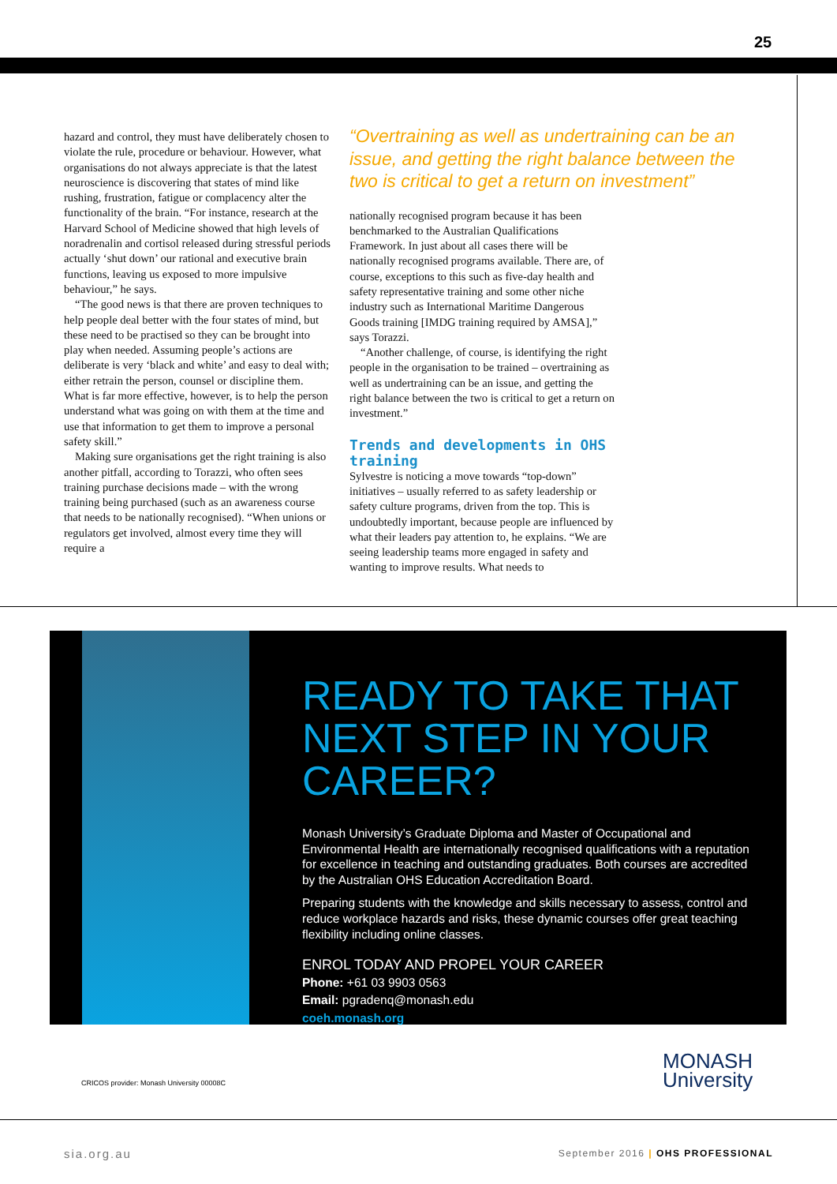25
hazard and control, they must have deliberately chosen to violate the rule, procedure or behaviour. However, what organisations do not always appreciate is that the latest neuroscience is discovering that states of mind like rushing, frustration, fatigue or complacency alter the functionality of the brain. “For instance, research at the Harvard School of Medicine showed that high levels of noradrenalin and cortisol released during stressful periods actually ‘shut down’ our rational and executive brain functions, leaving us exposed to more impulsive behaviour,” he says.
“The good news is that there are proven techniques to help people deal better with the four states of mind, but these need to be practised so they can be brought into play when needed. Assuming people’s actions are deliberate is very ‘black and white’ and easy to deal with; either retrain the person, counsel or discipline them. What is far more effective, however, is to help the person understand what was going on with them at the time and use that information to get them to improve a personal safety skill.”
Making sure organisations get the right training is also another pitfall, according to Torazzi, who often sees training purchase decisions made – with the wrong training being purchased (such as an awareness course that needs to be nationally recognised). “When unions or regulators get involved, almost every time they will require a
“Overtraining as well as undertraining can be an issue, and getting the right balance between the two is critical to get a return on investment”
nationally recognised program because it has been benchmarked to the Australian Qualifications Framework. In just about all cases there will be nationally recognised programs available. There are, of course, exceptions to this such as five-day health and safety representative training and some other niche industry such as International Maritime Dangerous Goods training [IMDG training required by AMSA],” says Torazzi.
“Another challenge, of course, is identifying the right people in the organisation to be trained – overtraining as well as undertraining can be an issue, and getting the right balance between the two is critical to get a return on investment.”
Trends and developments in OHS training
Sylvestre is noticing a move towards “top-down” initiatives – usually referred to as safety leadership or safety culture programs, driven from the top. This is undoubtedly important, because people are influenced by what their leaders pay attention to, he explains. “We are seeing leadership teams more engaged in safety and wanting to improve results. What needs to
READY TO TAKE THAT NEXT STEP IN YOUR CAREER?
Monash University’s Graduate Diploma and Master of Occupational and Environmental Health are internationally recognised qualifications with a reputation for excellence in teaching and outstanding graduates. Both courses are accredited by the Australian OHS Education Accreditation Board.
Preparing students with the knowledge and skills necessary to assess, control and reduce workplace hazards and risks, these dynamic courses offer great teaching flexibility including online classes.
ENROL TODAY AND PROPEL YOUR CAREER
Phone: +61 03 9903 0563
Email: pgradenq@monash.edu
coeh.monash.org
CRICOS provider: Monash University 00008C
MONASH
University
sia.org.au
September 2016 | OHS PROFESSIONAL